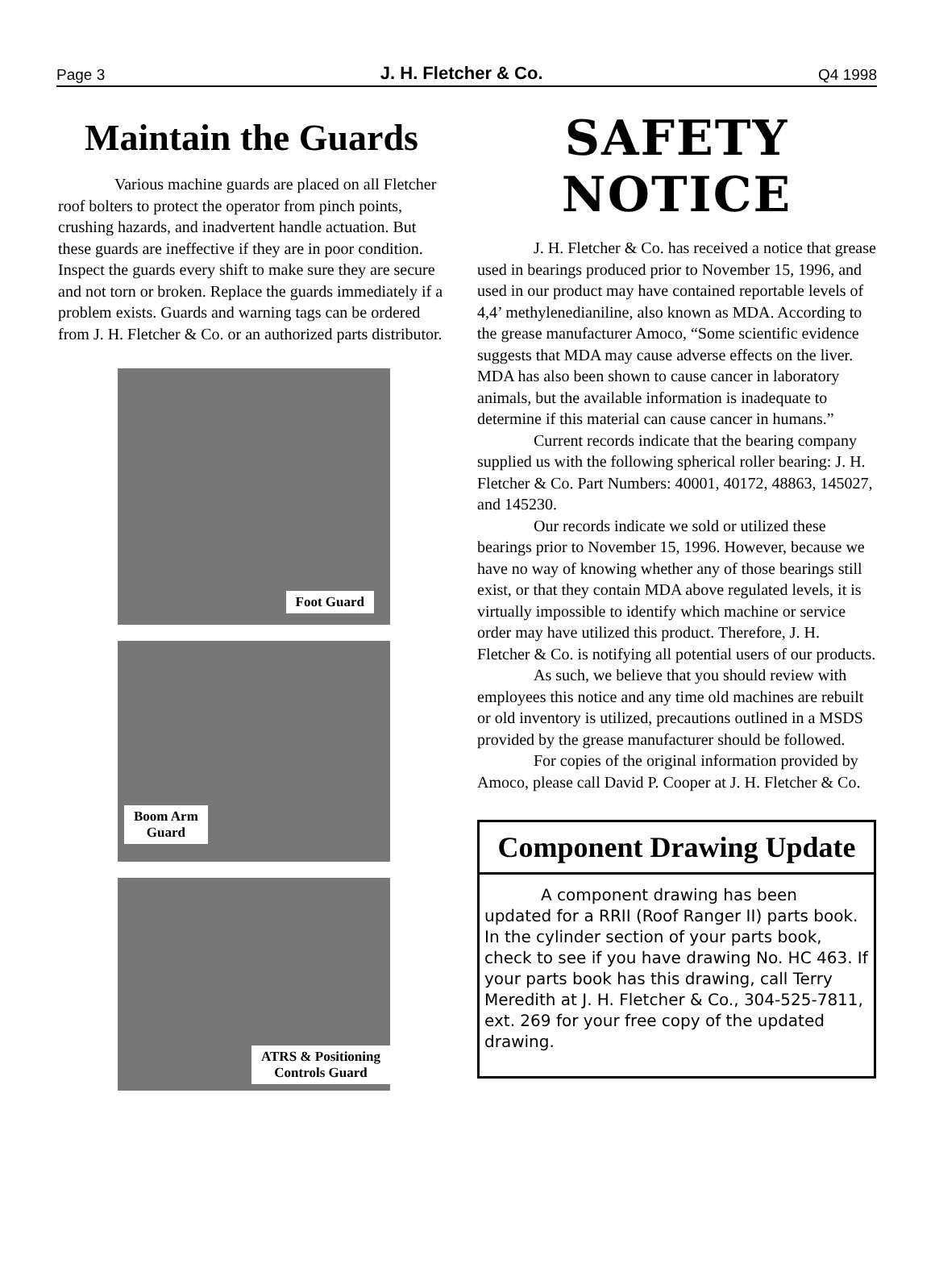Page 3 J. H. Fletcher & Co. Q4 1998
Maintain the Guards
Various machine guards are placed on all Fletcher roof bolters to protect the operator from pinch points, crushing hazards, and inadvertent handle actuation. But these guards are ineffective if they are in poor condition. Inspect the guards every shift to make sure they are secure and not torn or broken. Replace the guards immediately if a problem exists. Guards and warning tags can be ordered from J. H. Fletcher & Co. or an authorized parts distributor.
Foot Guard
Boom Arm
Guard
ATRS & Positioning
Controls Guard
SAFETY NOTICE
J. H. Fletcher & Co. has received a notice that grease used in bearings produced prior to November 15, 1996, and used in our product may have contained reportable levels of 4,4’ methylenedianiline, also known as MDA. According to the grease manufacturer Amoco, “Some scientific evidence suggests that MDA may cause adverse effects on the liver. MDA has also been shown to cause cancer in laboratory animals, but the available information is inadequate to determine if this material can cause cancer in humans.”
Current records indicate that the bearing company supplied us with the following spherical roller bearing: J. H. Fletcher & Co. Part Numbers: 40001, 40172, 48863, 145027, and 145230.
Our records indicate we sold or utilized these bearings prior to November 15, 1996. However, because we have no way of knowing whether any of those bearings still exist, or that they contain MDA above regulated levels, it is virtually impossible to identify which machine or service order may have utilized this product. Therefore, J. H. Fletcher & Co. is notifying all potential users of our products.
As such, we believe that you should review with employees this notice and any time old machines are rebuilt or old inventory is utilized, precautions outlined in a MSDS provided by the grease manufacturer should be followed.
For copies of the original information provided by Amoco, please call David P. Cooper at J. H. Fletcher & Co.
Component Drawing Update
A component drawing has been updated for a RRII (Roof Ranger II) parts book. In the cylinder section of your parts book, check to see if you have drawing No. HC 463. If your parts book has this drawing, call Terry Meredith at J. H. Fletcher & Co., 304-525-7811, ext. 269 for your free copy of the updated drawing.